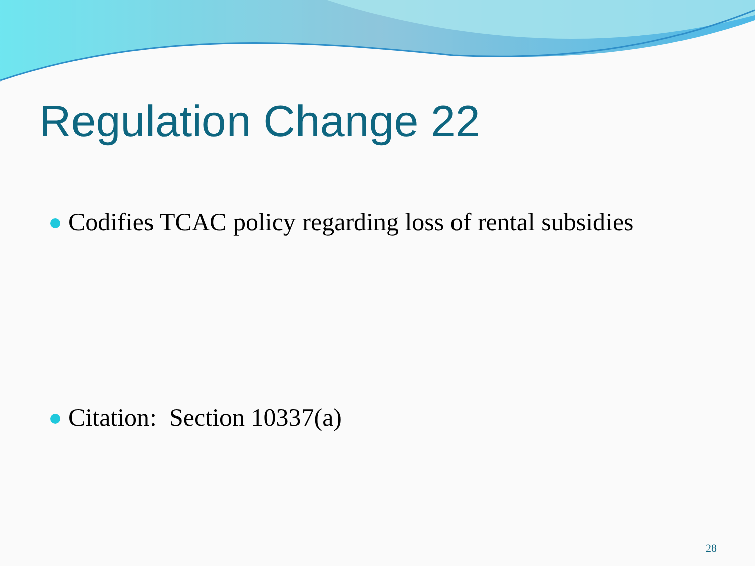Regulation Change 22
Codifies TCAC policy regarding loss of rental subsidies
Citation: Section 10337(a)
28